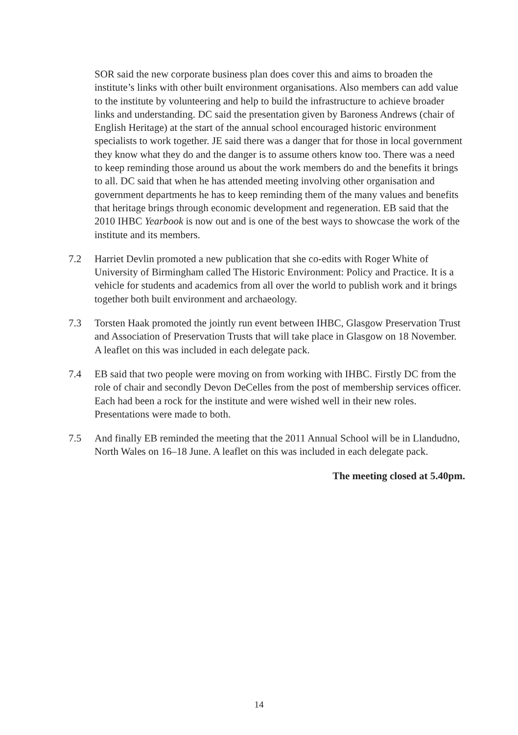SOR said the new corporate business plan does cover this and aims to broaden the institute’s links with other built environment organisations. Also members can add value to the institute by volunteering and help to build the infrastructure to achieve broader links and understanding. DC said the presentation given by Baroness Andrews (chair of English Heritage) at the start of the annual school encouraged historic environment specialists to work together. JE said there was a danger that for those in local government they know what they do and the danger is to assume others know too. There was a need to keep reminding those around us about the work members do and the benefits it brings to all. DC said that when he has attended meeting involving other organisation and government departments he has to keep reminding them of the many values and benefits that heritage brings through economic development and regeneration. EB said that the 2010 IHBC Yearbook is now out and is one of the best ways to showcase the work of the institute and its members.
7.2 Harriet Devlin promoted a new publication that she co-edits with Roger White of University of Birmingham called The Historic Environment: Policy and Practice. It is a vehicle for students and academics from all over the world to publish work and it brings together both built environment and archaeology.
7.3 Torsten Haak promoted the jointly run event between IHBC, Glasgow Preservation Trust and Association of Preservation Trusts that will take place in Glasgow on 18 November. A leaflet on this was included in each delegate pack.
7.4 EB said that two people were moving on from working with IHBC. Firstly DC from the role of chair and secondly Devon DeCelles from the post of membership services officer. Each had been a rock for the institute and were wished well in their new roles. Presentations were made to both.
7.5 And finally EB reminded the meeting that the 2011 Annual School will be in Llandudno, North Wales on 16–18 June. A leaflet on this was included in each delegate pack.
The meeting closed at 5.40pm.
14